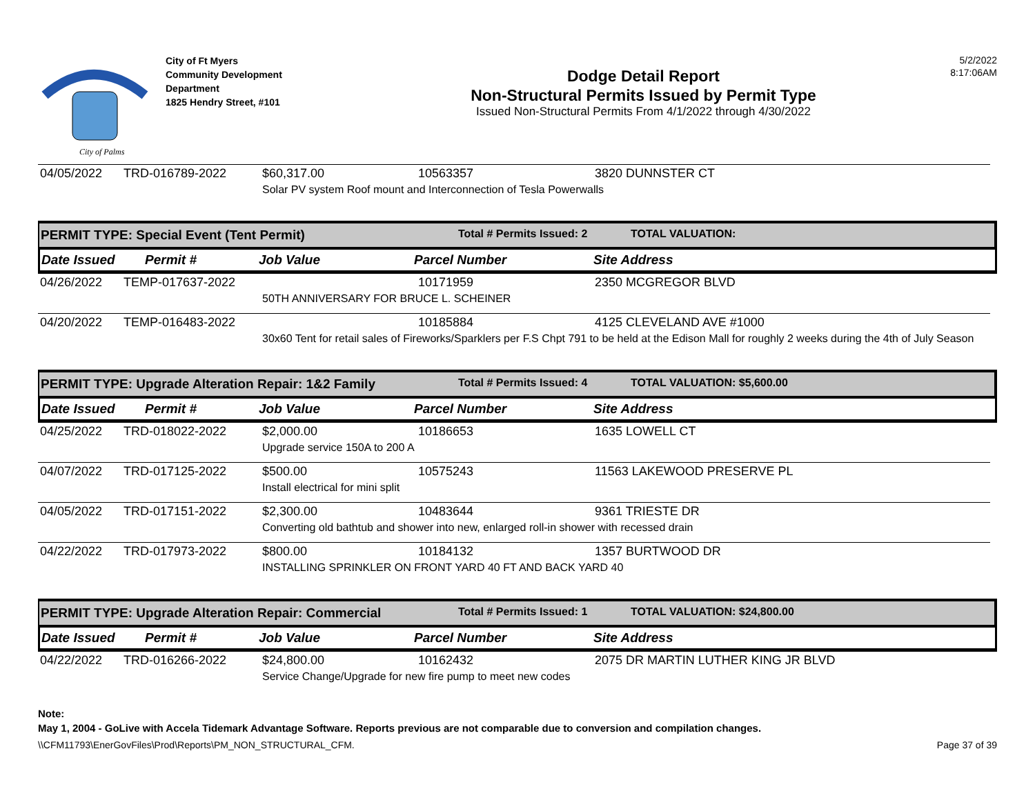City of Palms
City of Ft Myers
Community Development
Department
1825 Hendry Street, #101
Dodge Detail Report
Non-Structural Permits Issued by Permit Type
Issued Non-Structural Permits From 4/1/2022 through 4/30/2022
5/2/2022
8:17:06AM
| 04/05/2022 | TRD-016789-2022 | $60,317.00 | 10563357 | 3820 DUNNSTER CT |
| | | Solar PV system Roof mount and Interconnection of Tesla Powerwalls | | |
PERMIT TYPE: Special Event (Tent Permit) Total # Permits Issued: 2 TOTAL VALUATION:
Date Issued Permit # Job Value Parcel Number Site Address
| 04/26/2022 | TEMP-017637-2022 | | 10171959 | 2350 MCGREGOR BLVD |
| | | 50TH ANNIVERSARY FOR BRUCE L. SCHEINER | | |
| 04/20/2022 | TEMP-016483-2022 | | 10185884 | 4125 CLEVELAND AVE #1000 |
| | | 30x60 Tent for retail sales of Fireworks/Sparklers per F.S Chpt 791 to be held at the Edison Mall for roughly 2 weeks during the 4th of July Season | | |
PERMIT TYPE: Upgrade Alteration Repair: 1&2 Family Total # Permits Issued: 4 TOTAL VALUATION: $5,600.00
Date Issued Permit # Job Value Parcel Number Site Address
| 04/25/2022 | TRD-018022-2022 | $2,000.00 | 10186653 | 1635 LOWELL CT |
| | | Upgrade service 150A to 200 A | | |
| 04/07/2022 | TRD-017125-2022 | $500.00 | 10575243 | 11563 LAKEWOOD PRESERVE PL |
| | | Install electrical for mini split | | |
| 04/05/2022 | TRD-017151-2022 | $2,300.00 | 10483644 | 9361 TRIESTE DR |
| | | Converting old bathtub and shower into new, enlarged roll-in shower with recessed drain | | |
| 04/22/2022 | TRD-017973-2022 | $800.00 | 10184132 | 1357 BURTWOOD DR |
| | | INSTALLING SPRINKLER ON FRONT YARD 40 FT AND BACK YARD 40 | | |
PERMIT TYPE: Upgrade Alteration Repair: Commercial Total # Permits Issued: 1 TOTAL VALUATION: $24,800.00
Date Issued Permit # Job Value Parcel Number Site Address
| 04/22/2022 | TRD-016266-2022 | $24,800.00 | 10162432 | 2075 DR MARTIN LUTHER KING JR BLVD |
| | | Service Change/Upgrade for new fire pump to meet new codes | | |
Note:
May 1, 2004 - GoLive with Accela Tidemark Advantage Software. Reports previous are not comparable due to conversion and compilation changes.
\\CFM11793\EnerGovFiles\Prod\Reports\PM_NON_STRUCTURAL_CFM. Page 37 of 39